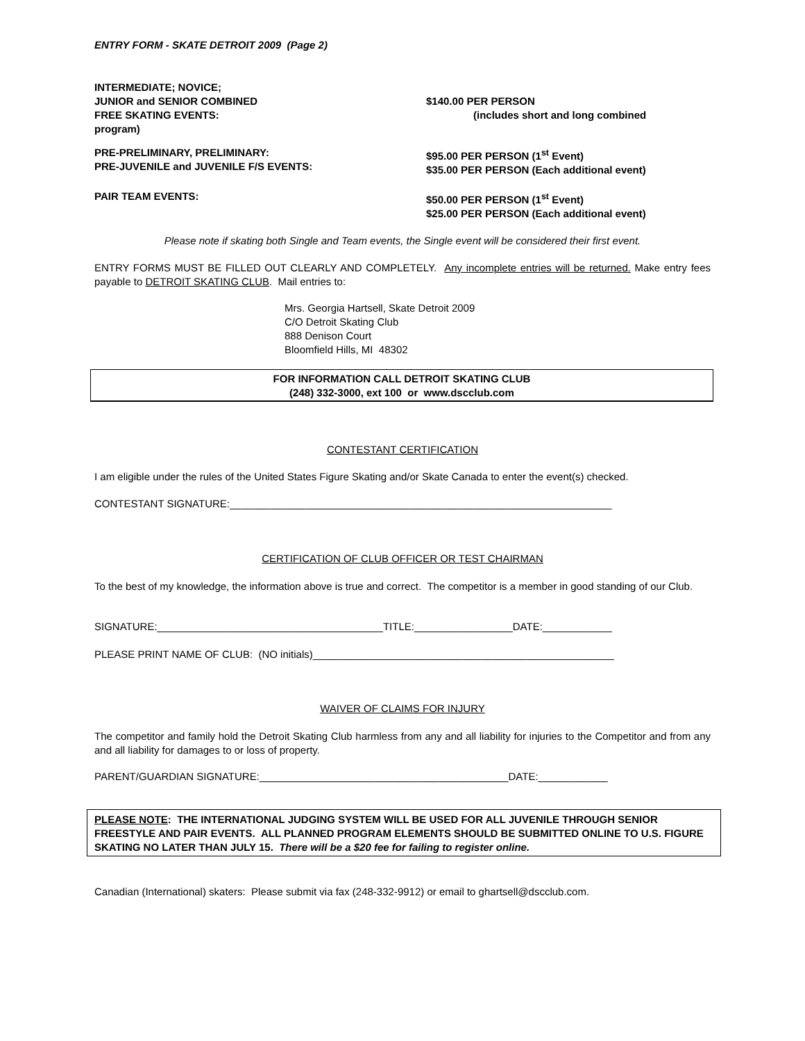ENTRY FORM - SKATE DETROIT 2009 (Page 2)
INTERMEDIATE; NOVICE;
JUNIOR and SENIOR COMBINED $140.00 PER PERSON
FREE SKATING EVENTS: (includes short and long combined
program)
PRE-PRELIMINARY, PRELIMINARY:
PRE-JUVENILE and JUVENILE F/S EVENTS:
$95.00 PER PERSON (1<sup>st</sup> Event)
$35.00 PER PERSON (Each additional event)
PAIR TEAM EVENTS: $50.00 PER PERSON (1<sup>st</sup> Event)
$25.00 PER PERSON (Each additional event)
Please note if skating both Single and Team events, the Single event will be considered their first event.
ENTRY FORMS MUST BE FILLED OUT CLEARLY AND COMPLETELY. Any incomplete entries will be returned. Make entry fees payable to DETROIT SKATING CLUB. Mail entries to:
Mrs. Georgia Hartsell, Skate Detroit 2009
C/O Detroit Skating Club
888 Denison Court
Bloomfield Hills, MI 48302
FOR INFORMATION CALL DETROIT SKATING CLUB
(248) 332-3000, ext 100 or www.dscclub.com
CONTESTANT CERTIFICATION
I am eligible under the rules of the United States Figure Skating and/or Skate Canada to enter the event(s) checked.
CONTESTANT SIGNATURE:__________________________________________________________________
CERTIFICATION OF CLUB OFFICER OR TEST CHAIRMAN
To the best of my knowledge, the information above is true and correct. The competitor is a member in good standing of our Club.
SIGNATURE:_______________________________________TITLE:_________________DATE:____________
PLEASE PRINT NAME OF CLUB: (NO initials)____________________________________________________
WAIVER OF CLAIMS FOR INJURY
The competitor and family hold the Detroit Skating Club harmless from any and all liability for injuries to the Competitor and from any and all liability for damages to or loss of property.
PARENT/GUARDIAN SIGNATURE:___________________________________________DATE:____________
PLEASE NOTE: THE INTERNATIONAL JUDGING SYSTEM WILL BE USED FOR ALL JUVENILE THROUGH SENIOR FREESTYLE AND PAIR EVENTS. ALL PLANNED PROGRAM ELEMENTS SHOULD BE SUBMITTED ONLINE TO U.S. FIGURE SKATING NO LATER THAN JULY 15. There will be a $20 fee for failing to register online.
Canadian (International) skaters: Please submit via fax (248-332-9912) or email to ghartsell@dscclub.com.